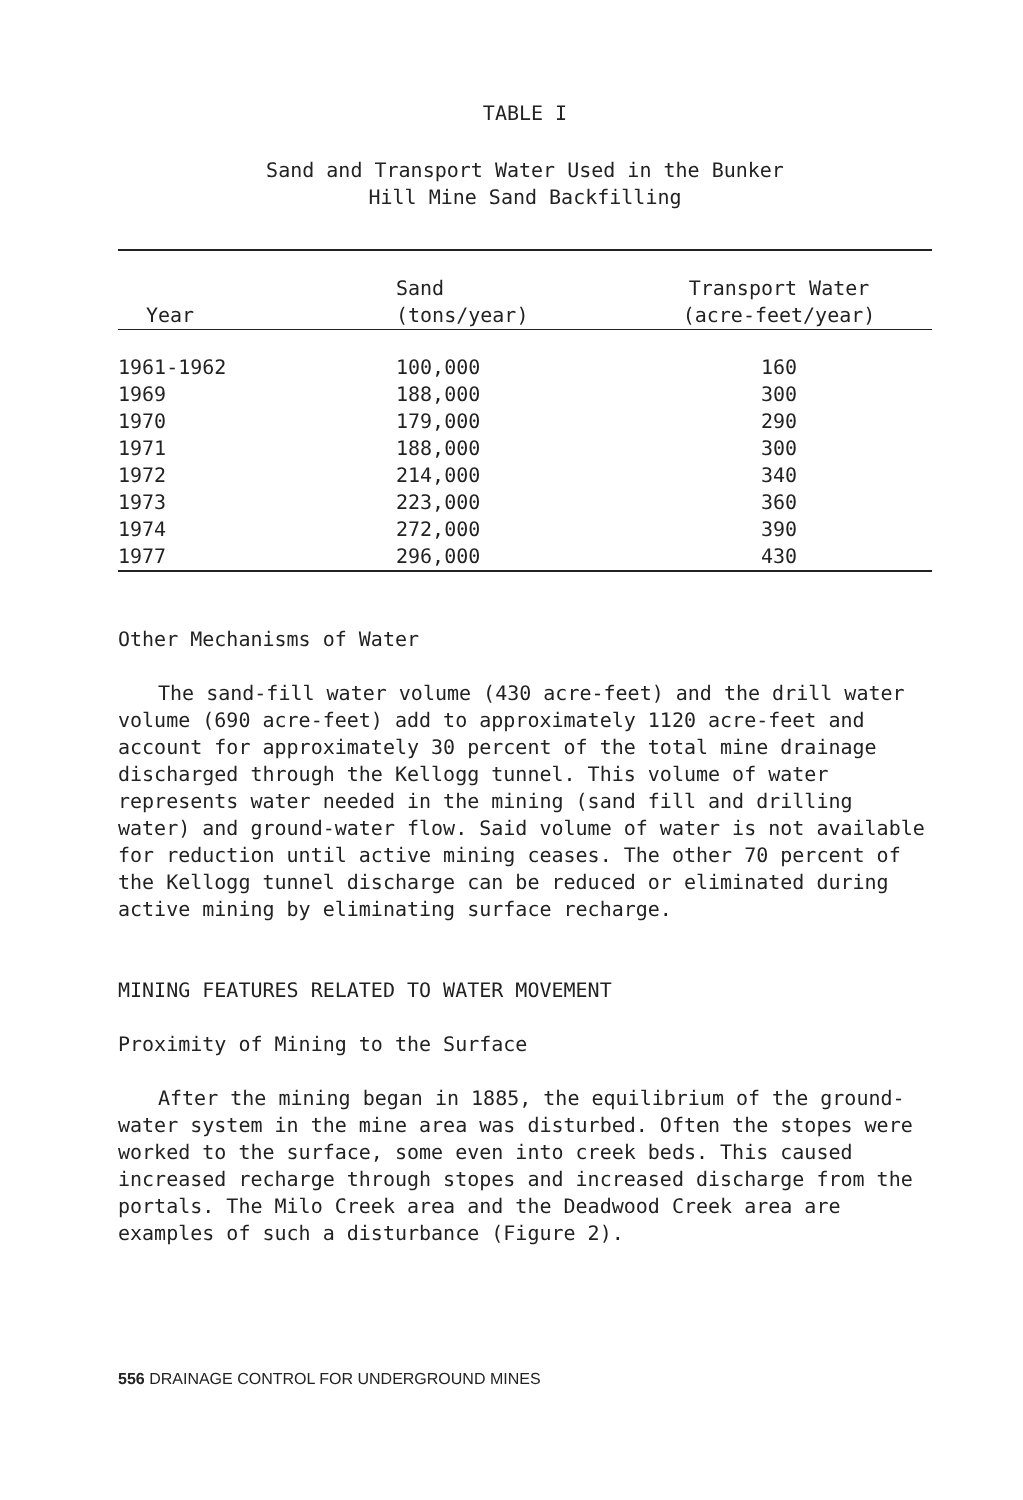TABLE I
Sand and Transport Water Used in the Bunker
Hill Mine Sand Backfilling
| Year | Sand (tons/year) | Transport Water (acre-feet/year) |
| --- | --- | --- |
| 1961-1962 | 100,000 | 160 |
| 1969 | 188,000 | 300 |
| 1970 | 179,000 | 290 |
| 1971 | 188,000 | 300 |
| 1972 | 214,000 | 340 |
| 1973 | 223,000 | 360 |
| 1974 | 272,000 | 390 |
| 1977 | 296,000 | 430 |
Other Mechanisms of Water
The sand-fill water volume (430 acre-feet) and the drill water volume (690 acre-feet) add to approximately 1120 acre-feet and account for approximately 30 percent of the total mine drainage discharged through the Kellogg tunnel. This volume of water represents water needed in the mining (sand fill and drilling water) and ground-water flow. Said volume of water is not available for reduction until active mining ceases. The other 70 percent of the Kellogg tunnel discharge can be reduced or eliminated during active mining by eliminating surface recharge.
MINING FEATURES RELATED TO WATER MOVEMENT
Proximity of Mining to the Surface
After the mining began in 1885, the equilibrium of the ground-water system in the mine area was disturbed. Often the stopes were worked to the surface, some even into creek beds. This caused increased recharge through stopes and increased discharge from the portals. The Milo Creek area and the Deadwood Creek area are examples of such a disturbance (Figure 2).
556 DRAINAGE CONTROL FOR UNDERGROUND MINES